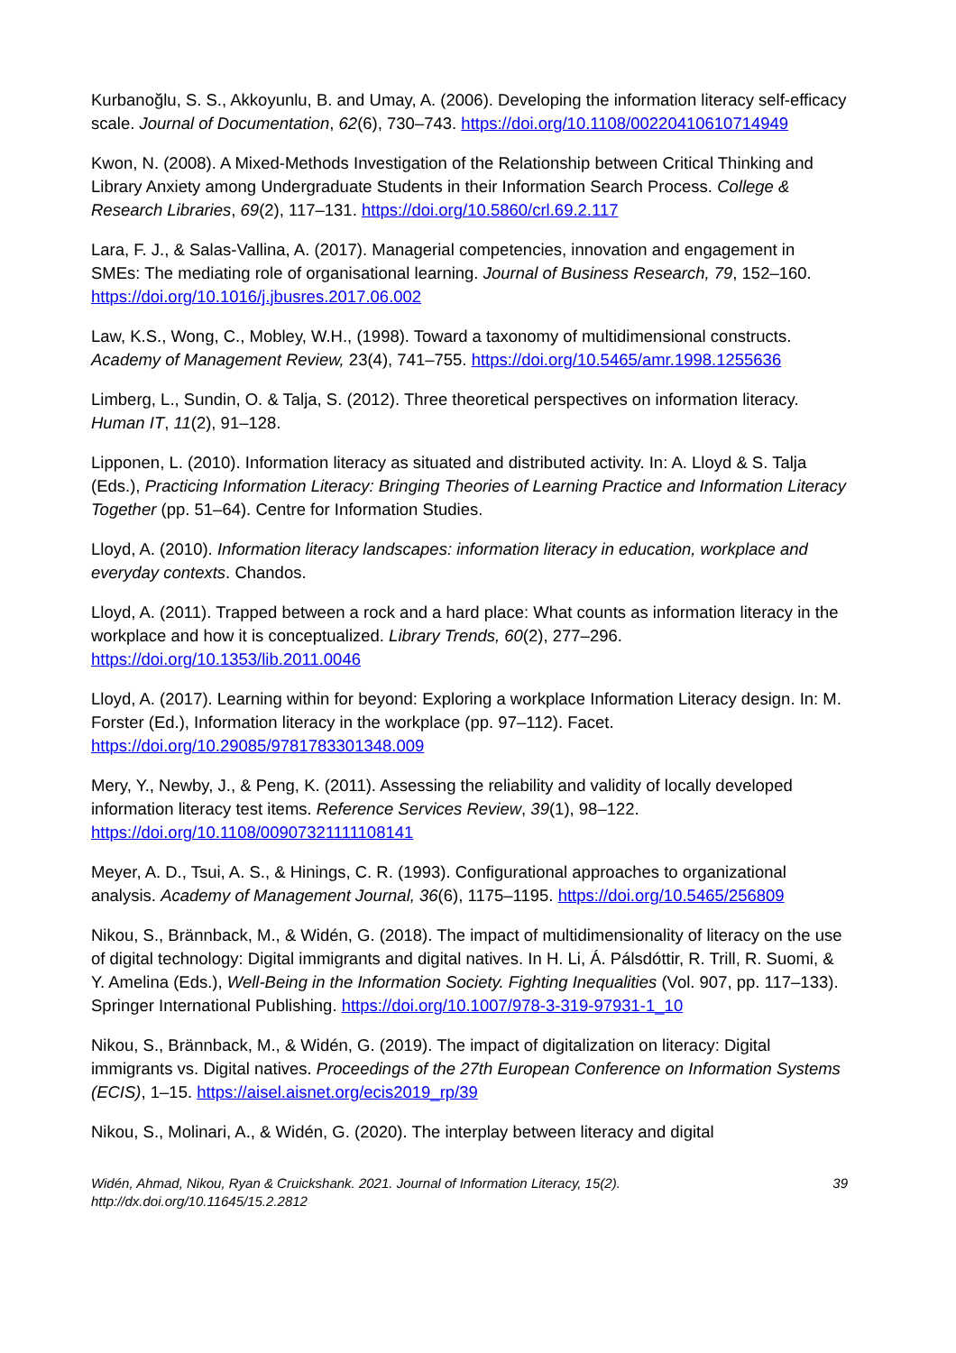Kurbanoğlu, S. S., Akkoyunlu, B. and Umay, A. (2006). Developing the information literacy self-efficacy scale. Journal of Documentation, 62(6), 730–743. https://doi.org/10.1108/00220410610714949
Kwon, N. (2008). A Mixed-Methods Investigation of the Relationship between Critical Thinking and Library Anxiety among Undergraduate Students in their Information Search Process. College & Research Libraries, 69(2), 117–131. https://doi.org/10.5860/crl.69.2.117
Lara, F. J., & Salas-Vallina, A. (2017). Managerial competencies, innovation and engagement in SMEs: The mediating role of organisational learning. Journal of Business Research, 79, 152–160. https://doi.org/10.1016/j.jbusres.2017.06.002
Law, K.S., Wong, C., Mobley, W.H., (1998). Toward a taxonomy of multidimensional constructs. Academy of Management Review, 23(4), 741–755. https://doi.org/10.5465/amr.1998.1255636
Limberg, L., Sundin, O. & Talja, S. (2012). Three theoretical perspectives on information literacy. Human IT, 11(2), 91–128.
Lipponen, L. (2010). Information literacy as situated and distributed activity. In: A. Lloyd & S. Talja (Eds.), Practicing Information Literacy: Bringing Theories of Learning Practice and Information Literacy Together (pp. 51–64). Centre for Information Studies.
Lloyd, A. (2010). Information literacy landscapes: information literacy in education, workplace and everyday contexts. Chandos.
Lloyd, A. (2011). Trapped between a rock and a hard place: What counts as information literacy in the workplace and how it is conceptualized. Library Trends, 60(2), 277–296. https://doi.org/10.1353/lib.2011.0046
Lloyd, A. (2017). Learning within for beyond: Exploring a workplace Information Literacy design. In: M. Forster (Ed.), Information literacy in the workplace (pp. 97–112). Facet. https://doi.org/10.29085/9781783301348.009
Mery, Y., Newby, J., & Peng, K. (2011). Assessing the reliability and validity of locally developed information literacy test items. Reference Services Review, 39(1), 98–122. https://doi.org/10.1108/00907321111108141
Meyer, A. D., Tsui, A. S., & Hinings, C. R. (1993). Configurational approaches to organizational analysis. Academy of Management Journal, 36(6), 1175–1195. https://doi.org/10.5465/256809
Nikou, S., Brännback, M., & Widén, G. (2018). The impact of multidimensionality of literacy on the use of digital technology: Digital immigrants and digital natives. In H. Li, Á. Pálsdóttir, R. Trill, R. Suomi, & Y. Amelina (Eds.), Well-Being in the Information Society. Fighting Inequalities (Vol. 907, pp. 117–133). Springer International Publishing. https://doi.org/10.1007/978-3-319-97931-1_10
Nikou, S., Brännback, M., & Widén, G. (2019). The impact of digitalization on literacy: Digital immigrants vs. Digital natives. Proceedings of the 27th European Conference on Information Systems (ECIS), 1–15. https://aisel.aisnet.org/ecis2019_rp/39
Nikou, S., Molinari, A., & Widén, G. (2020). The interplay between literacy and digital
Widén, Ahmad, Nikou, Ryan & Cruickshank. 2021. Journal of Information Literacy, 15(2).
http://dx.doi.org/10.11645/15.2.2812
39